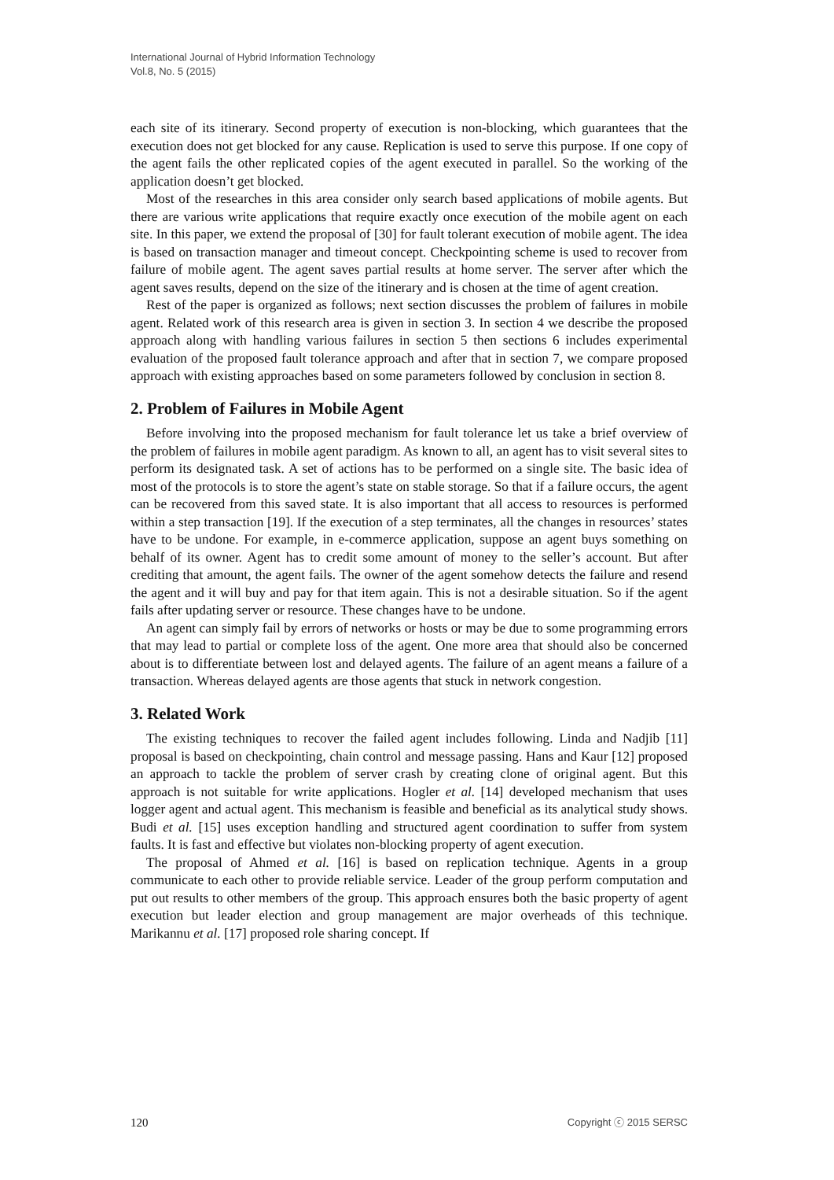International Journal of Hybrid Information Technology
Vol.8, No. 5 (2015)
each site of its itinerary. Second property of execution is non-blocking, which guarantees that the execution does not get blocked for any cause. Replication is used to serve this purpose. If one copy of the agent fails the other replicated copies of the agent executed in parallel. So the working of the application doesn’t get blocked.
Most of the researches in this area consider only search based applications of mobile agents. But there are various write applications that require exactly once execution of the mobile agent on each site. In this paper, we extend the proposal of [30] for fault tolerant execution of mobile agent. The idea is based on transaction manager and timeout concept. Checkpointing scheme is used to recover from failure of mobile agent. The agent saves partial results at home server. The server after which the agent saves results, depend on the size of the itinerary and is chosen at the time of agent creation.
Rest of the paper is organized as follows; next section discusses the problem of failures in mobile agent. Related work of this research area is given in section 3. In section 4 we describe the proposed approach along with handling various failures in section 5 then sections 6 includes experimental evaluation of the proposed fault tolerance approach and after that in section 7, we compare proposed approach with existing approaches based on some parameters followed by conclusion in section 8.
2. Problem of Failures in Mobile Agent
Before involving into the proposed mechanism for fault tolerance let us take a brief overview of the problem of failures in mobile agent paradigm. As known to all, an agent has to visit several sites to perform its designated task. A set of actions has to be performed on a single site. The basic idea of most of the protocols is to store the agent’s state on stable storage. So that if a failure occurs, the agent can be recovered from this saved state. It is also important that all access to resources is performed within a step transaction [19]. If the execution of a step terminates, all the changes in resources’ states have to be undone. For example, in e-commerce application, suppose an agent buys something on behalf of its owner. Agent has to credit some amount of money to the seller’s account. But after crediting that amount, the agent fails. The owner of the agent somehow detects the failure and resend the agent and it will buy and pay for that item again. This is not a desirable situation. So if the agent fails after updating server or resource. These changes have to be undone.
An agent can simply fail by errors of networks or hosts or may be due to some programming errors that may lead to partial or complete loss of the agent. One more area that should also be concerned about is to differentiate between lost and delayed agents. The failure of an agent means a failure of a transaction. Whereas delayed agents are those agents that stuck in network congestion.
3. Related Work
The existing techniques to recover the failed agent includes following. Linda and Nadjib [11] proposal is based on checkpointing, chain control and message passing. Hans and Kaur [12] proposed an approach to tackle the problem of server crash by creating clone of original agent. But this approach is not suitable for write applications. Hogler et al. [14] developed mechanism that uses logger agent and actual agent. This mechanism is feasible and beneficial as its analytical study shows. Budi et al. [15] uses exception handling and structured agent coordination to suffer from system faults. It is fast and effective but violates non-blocking property of agent execution.
The proposal of Ahmed et al. [16] is based on replication technique. Agents in a group communicate to each other to provide reliable service. Leader of the group perform computation and put out results to other members of the group. This approach ensures both the basic property of agent execution but leader election and group management are major overheads of this technique. Marikannu et al. [17] proposed role sharing concept. If
120 Copyright ⓒ 2015 SERSC